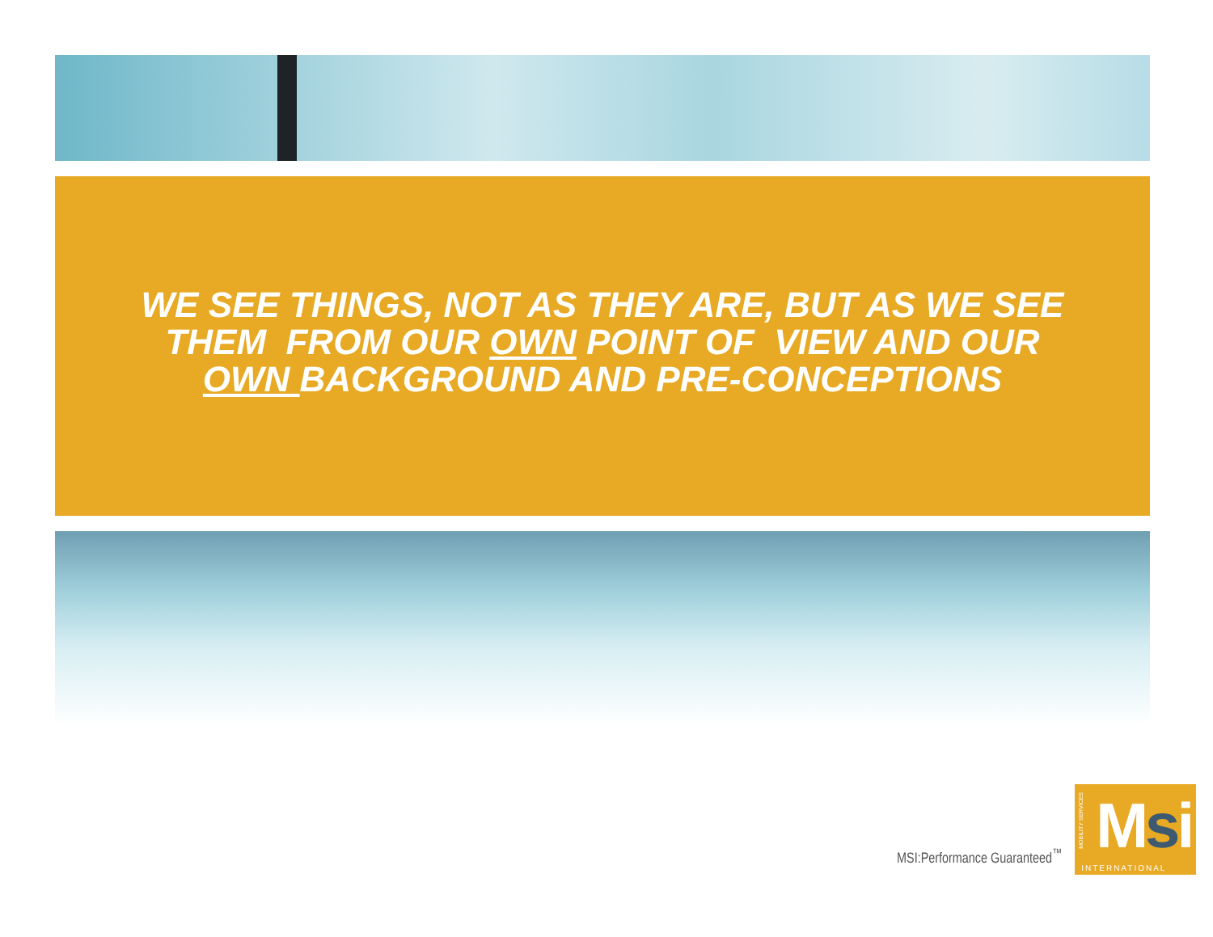WE SEE THINGS, NOT AS THEY ARE, BUT AS WE SEE
THEM FROM OUR OWN POINT OF VIEW AND OUR
OWN BACKGROUND AND PRE-CONCEPTIONS
MSI:Performance Guaranteed<sup>™</sup>
MOBILITY SERVICES
Msi
INTERNATIONAL